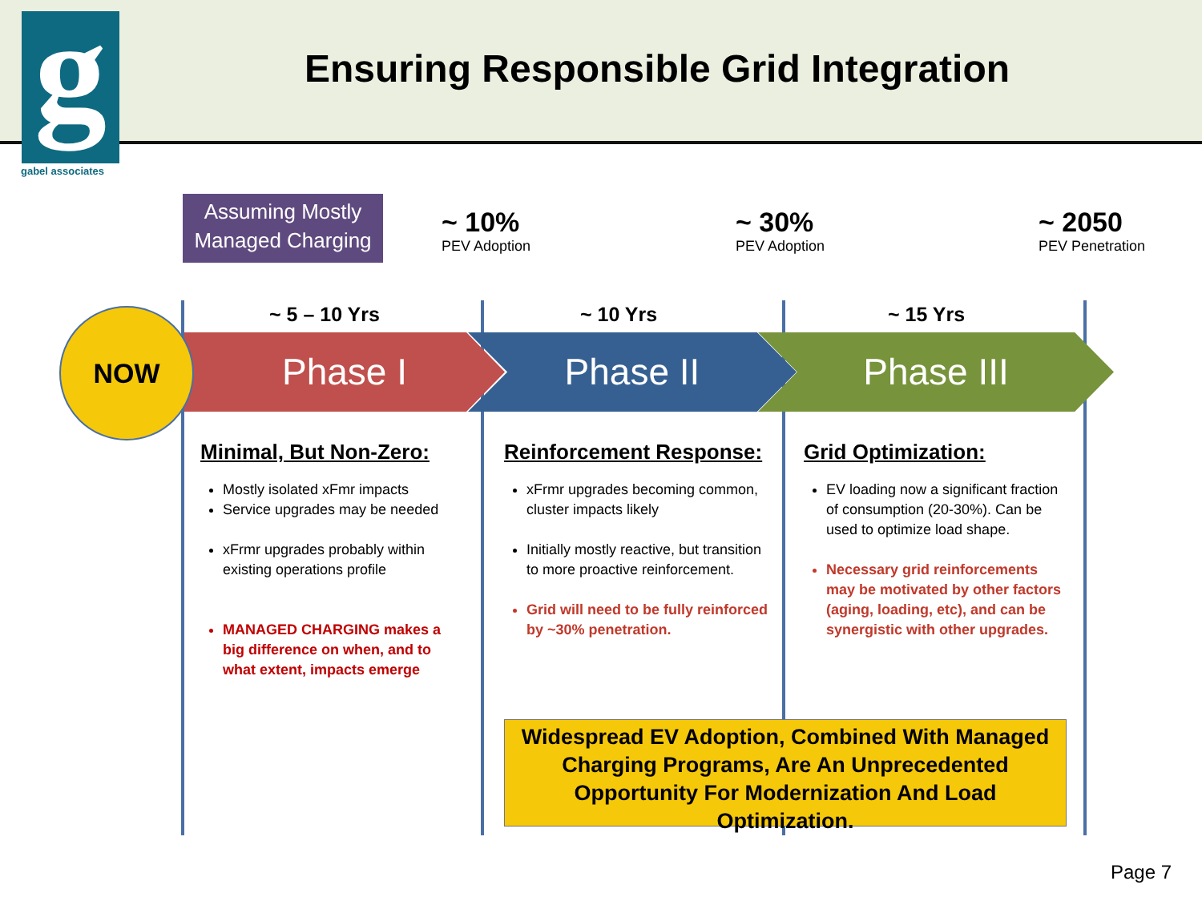g
gabel associates
Ensuring Responsible Grid Integration
Assuming Mostly
Managed Charging
~ 10%
PEV Adoption
~ 30%
PEV Adoption
~ 2050
PEV Penetration
~ 5 – 10 Yrs ~ 10 Yrs ~ 15 Yrs
Phase I Phase II Phase III
NOW
Minimal, But Non-Zero:
Mostly isolated xFmr impacts
Service upgrades may be needed
xFrmr upgrades probably within existing operations profile
MANAGED CHARGING makes a big difference on when, and to what extent, impacts emerge
Reinforcement Response:
xFrmr upgrades becoming common, cluster impacts likely
Initially mostly reactive, but transition to more proactive reinforcement.
Grid will need to be fully reinforced by ~30% penetration.
Grid Optimization:
EV loading now a significant fraction of consumption (20-30%). Can be used to optimize load shape.
Necessary grid reinforcements may be motivated by other factors (aging, loading, etc), and can be synergistic with other upgrades.
Widespread EV Adoption, Combined With Managed Charging Programs, Are An Unprecedented Opportunity For Modernization And Load Optimization.
Page 7